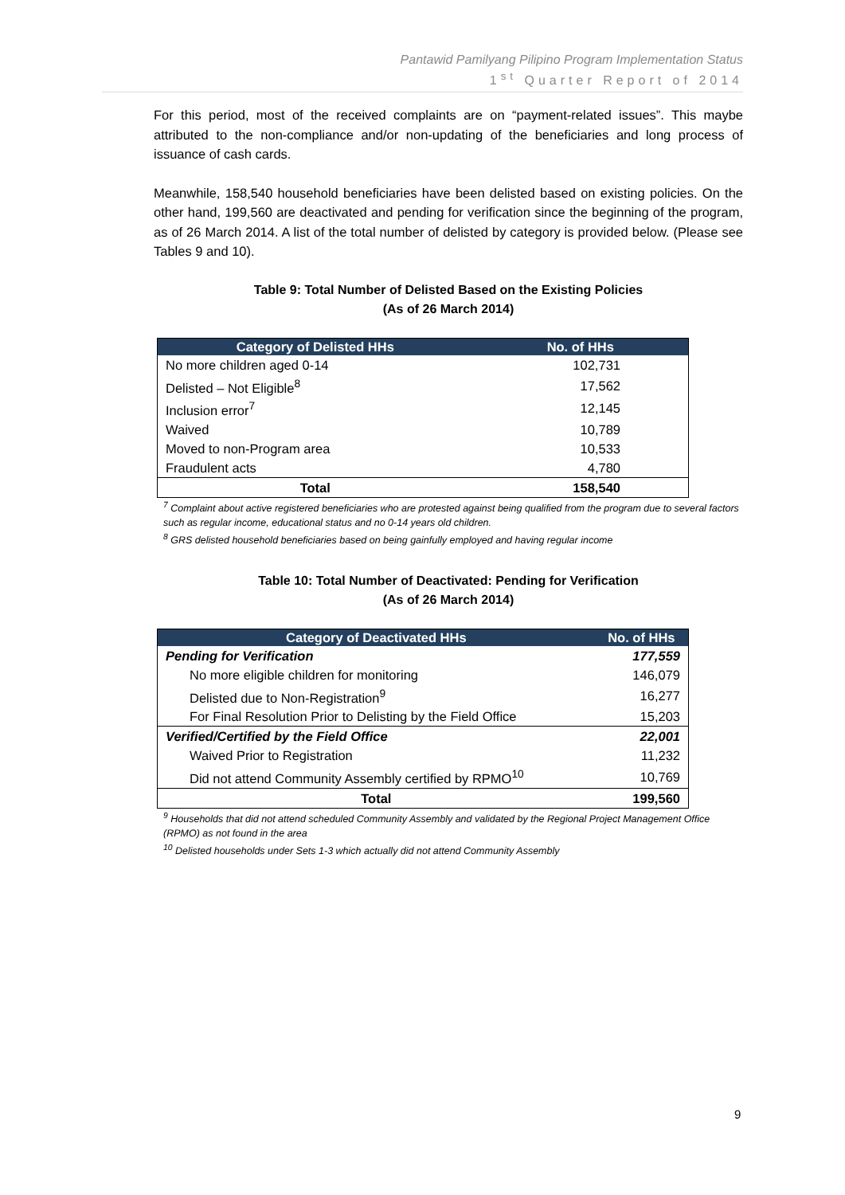Pantawid Pamilyang Pilipino Program Implementation Status
1<sup>st</sup> Quarter Report of 2014
For this period, most of the received complaints are on “payment-related issues”. This maybe attributed to the non-compliance and/or non-updating of the beneficiaries and long process of issuance of cash cards.
Meanwhile, 158,540 household beneficiaries have been delisted based on existing policies. On the other hand, 199,560 are deactivated and pending for verification since the beginning of the program, as of 26 March 2014. A list of the total number of delisted by category is provided below. (Please see Tables 9 and 10).
Table 9: Total Number of Delisted Based on the Existing Policies
(As of 26 March 2014)
| Category of Delisted HHs | No. of HHs |
| --- | --- |
| No more children aged 0-14 | 102,731 |
| Delisted – Not Eligible<sup>8</sup> | 17,562 |
| Inclusion error<sup>7</sup> | 12,145 |
| Waived | 10,789 |
| Moved to non-Program area | 10,533 |
| Fraudulent acts | 4,780 |
| Total | 158,540 |
<sup>7</sup> Complaint about active registered beneficiaries who are protested against being qualified from the program due to several factors such as regular income, educational status and no 0-14 years old children.
<sup>8</sup> GRS delisted household beneficiaries based on being gainfully employed and having regular income
Table 10: Total Number of Deactivated: Pending for Verification
(As of 26 March 2014)
| Category of Deactivated HHs | No. of HHs |
| --- | --- |
| Pending for Verification | 177,559 |
| No more eligible children for monitoring | 146,079 |
| Delisted due to Non-Registration<sup>9</sup> | 16,277 |
| For Final Resolution Prior to Delisting by the Field Office | 15,203 |
| Verified/Certified by the Field Office | 22,001 |
| Waived Prior to Registration | 11,232 |
| Did not attend Community Assembly certified by RPMO<sup>10</sup> | 10,769 |
| Total | 199,560 |
<sup>9</sup> Households that did not attend scheduled Community Assembly and validated by the Regional Project Management Office (RPMO) as not found in the area
<sup>10</sup> Delisted households under Sets 1-3 which actually did not attend Community Assembly
9